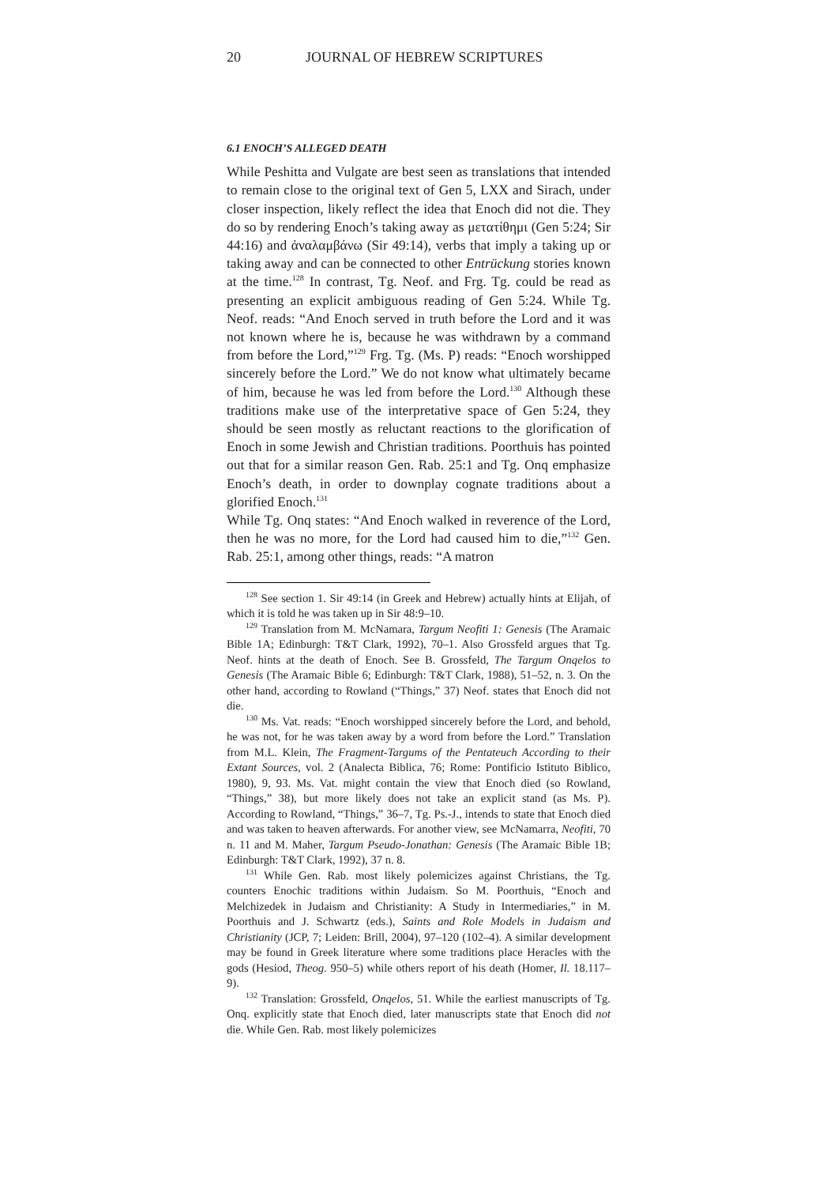20 JOURNAL OF HEBREW SCRIPTURES
6.1 ENOCH’S ALLEGED DEATH
While Peshitta and Vulgate are best seen as translations that intended to remain close to the original text of Gen 5, LXX and Sirach, under closer inspection, likely reflect the idea that Enoch did not die. They do so by rendering Enoch’s taking away as μετατίθημι (Gen 5:24; Sir 44:16) and ἀναλαμβάνω (Sir 49:14), verbs that imply a taking up or taking away and can be connected to other Entrückung stories known at the time.<sup>128</sup> In contrast, Tg. Neof. and Frg. Tg. could be read as presenting an explicit ambiguous reading of Gen 5:24. While Tg. Neof. reads: “And Enoch served in truth before the Lord and it was not known where he is, because he was withdrawn by a command from before the Lord,”<sup>129</sup> Frg. Tg. (Ms. P) reads: “Enoch worshipped sincerely before the Lord.” We do not know what ultimately became of him, because he was led from before the Lord.<sup>130</sup> Although these traditions make use of the interpretative space of Gen 5:24, they should be seen mostly as reluctant reactions to the glorification of Enoch in some Jewish and Christian traditions. Poorthuis has pointed out that for a similar reason Gen. Rab. 25:1 and Tg. Onq emphasize Enoch’s death, in order to downplay cognate traditions about a glorified Enoch.<sup>131</sup>
While Tg. Onq states: “And Enoch walked in reverence of the Lord, then he was no more, for the Lord had caused him to die,”<sup>132</sup> Gen. Rab. 25:1, among other things, reads: “A matron
<sup>128</sup> See section 1. Sir 49:14 (in Greek and Hebrew) actually hints at Elijah, of which it is told he was taken up in Sir 48:9–10.
<sup>129</sup> Translation from M. McNamara, Targum Neofiti 1: Genesis (The Aramaic Bible 1A; Edinburgh: T&T Clark, 1992), 70–1. Also Grossfeld argues that Tg. Neof. hints at the death of Enoch. See B. Grossfeld, The Targum Onqelos to Genesis (The Aramaic Bible 6; Edinburgh: T&T Clark, 1988), 51–52, n. 3. On the other hand, according to Rowland (“Things,” 37) Neof. states that Enoch did not die.
<sup>130</sup> Ms. Vat. reads: “Enoch worshipped sincerely before the Lord, and behold, he was not, for he was taken away by a word from before the Lord.” Translation from M.L. Klein, The Fragment-Targums of the Pentateuch According to their Extant Sources, vol. 2 (Analecta Biblica, 76; Rome: Pontificio Istituto Biblico, 1980), 9, 93. Ms. Vat. might contain the view that Enoch died (so Rowland, “Things,” 38), but more likely does not take an explicit stand (as Ms. P). According to Rowland, “Things,” 36–7, Tg. Ps.-J., intends to state that Enoch died and was taken to heaven afterwards. For another view, see McNamarra, Neofiti, 70 n. 11 and M. Maher, Targum Pseudo-Jonathan: Genesis (The Aramaic Bible 1B; Edinburgh: T&T Clark, 1992), 37 n. 8.
<sup>131</sup> While Gen. Rab. most likely polemicizes against Christians, the Tg. counters Enochic traditions within Judaism. So M. Poorthuis, “Enoch and Melchizedek in Judaism and Christianity: A Study in Intermediaries,” in M. Poorthuis and J. Schwartz (eds.), Saints and Role Models in Judaism and Christianity (JCP, 7; Leiden: Brill, 2004), 97–120 (102–4). A similar development may be found in Greek literature where some traditions place Heracles with the gods (Hesiod, Theog. 950–5) while others report of his death (Homer, Il. 18.117–9).
<sup>132</sup> Translation: Grossfeld, Onqelos, 51. While the earliest manuscripts of Tg. Onq. explicitly state that Enoch died, later manuscripts state that Enoch did not die. While Gen. Rab. most likely polemicizes